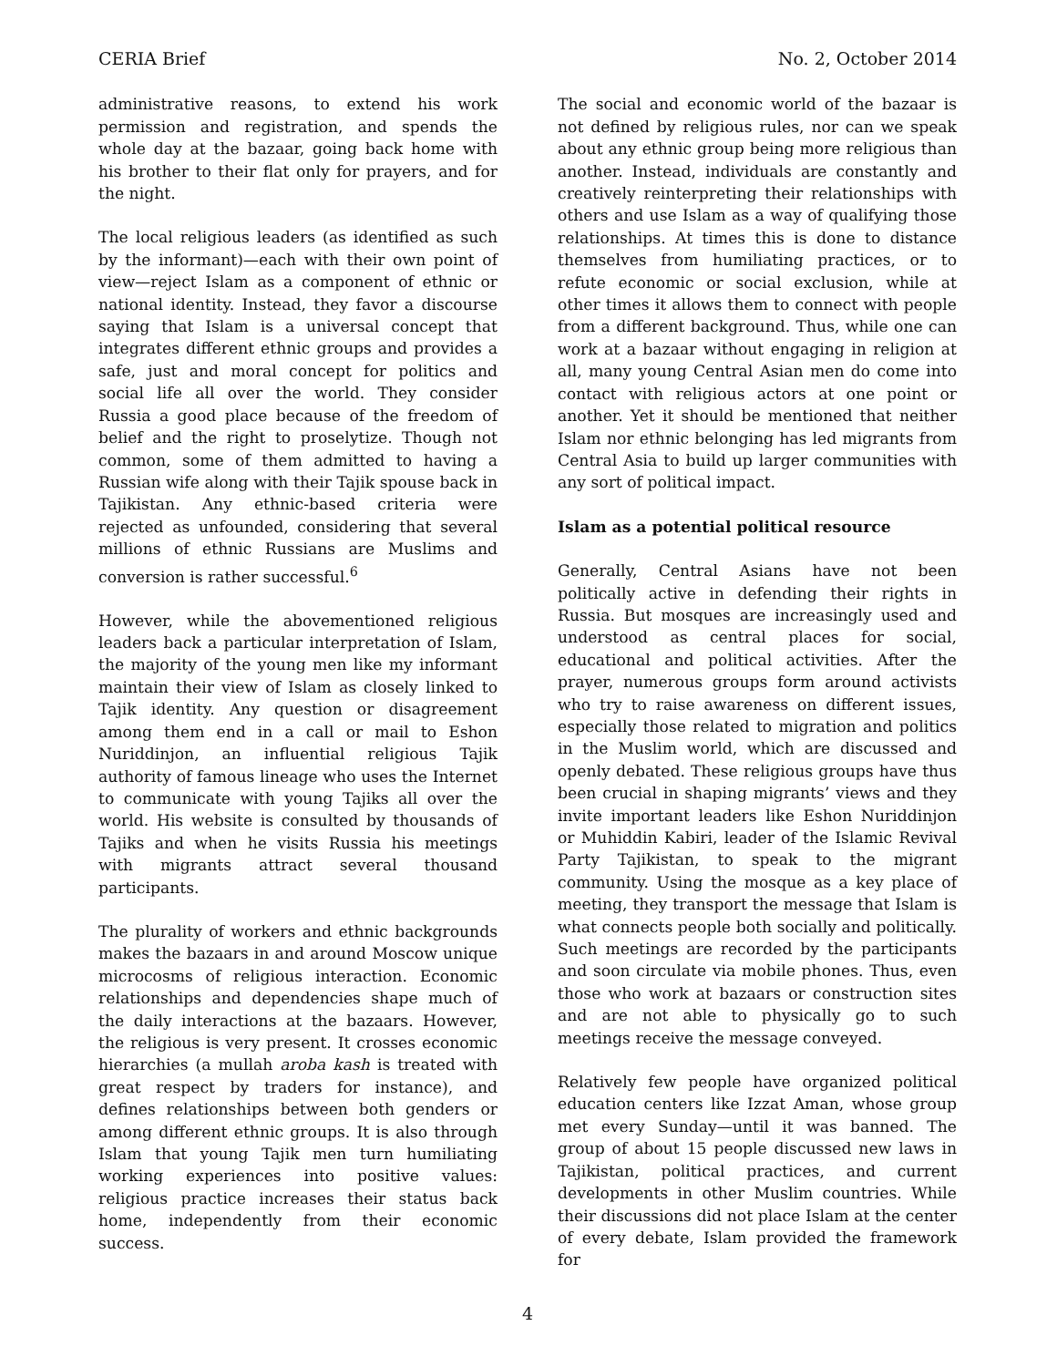CERIA Brief No. 2, October 2014
administrative reasons, to extend his work permission and registration, and spends the whole day at the bazaar, going back home with his brother to their flat only for prayers, and for the night.
The local religious leaders (as identified as such by the informant)—each with their own point of view—reject Islam as a component of ethnic or national identity. Instead, they favor a discourse saying that Islam is a universal concept that integrates different ethnic groups and provides a safe, just and moral concept for politics and social life all over the world. They consider Russia a good place because of the freedom of belief and the right to proselytize. Though not common, some of them admitted to having a Russian wife along with their Tajik spouse back in Tajikistan. Any ethnic-based criteria were rejected as unfounded, considering that several millions of ethnic Russians are Muslims and conversion is rather successful.<sup>6</sup>
However, while the abovementioned religious leaders back a particular interpretation of Islam, the majority of the young men like my informant maintain their view of Islam as closely linked to Tajik identity. Any question or disagreement among them end in a call or mail to Eshon Nuriddinjon, an influential religious Tajik authority of famous lineage who uses the Internet to communicate with young Tajiks all over the world. His website is consulted by thousands of Tajiks and when he visits Russia his meetings with migrants attract several thousand participants.
The plurality of workers and ethnic backgrounds makes the bazaars in and around Moscow unique microcosms of religious interaction. Economic relationships and dependencies shape much of the daily interactions at the bazaars. However, the religious is very present. It crosses economic hierarchies (a mullah aroba kash is treated with great respect by traders for instance), and defines relationships between both genders or among different ethnic groups. It is also through Islam that young Tajik men turn humiliating working experiences into positive values: religious practice increases their status back home, independently from their economic success.
The social and economic world of the bazaar is not defined by religious rules, nor can we speak about any ethnic group being more religious than another. Instead, individuals are constantly and creatively reinterpreting their relationships with others and use Islam as a way of qualifying those relationships. At times this is done to distance themselves from humiliating practices, or to refute economic or social exclusion, while at other times it allows them to connect with people from a different background. Thus, while one can work at a bazaar without engaging in religion at all, many young Central Asian men do come into contact with religious actors at one point or another. Yet it should be mentioned that neither Islam nor ethnic belonging has led migrants from Central Asia to build up larger communities with any sort of political impact.
Islam as a potential political resource
Generally, Central Asians have not been politically active in defending their rights in Russia. But mosques are increasingly used and understood as central places for social, educational and political activities. After the prayer, numerous groups form around activists who try to raise awareness on different issues, especially those related to migration and politics in the Muslim world, which are discussed and openly debated. These religious groups have thus been crucial in shaping migrants’ views and they invite important leaders like Eshon Nuriddinjon or Muhiddin Kabiri, leader of the Islamic Revival Party Tajikistan, to speak to the migrant community. Using the mosque as a key place of meeting, they transport the message that Islam is what connects people both socially and politically. Such meetings are recorded by the participants and soon circulate via mobile phones. Thus, even those who work at bazaars or construction sites and are not able to physically go to such meetings receive the message conveyed.
Relatively few people have organized political education centers like Izzat Aman, whose group met every Sunday—until it was banned. The group of about 15 people discussed new laws in Tajikistan, political practices, and current developments in other Muslim countries. While their discussions did not place Islam at the center of every debate, Islam provided the framework for
4